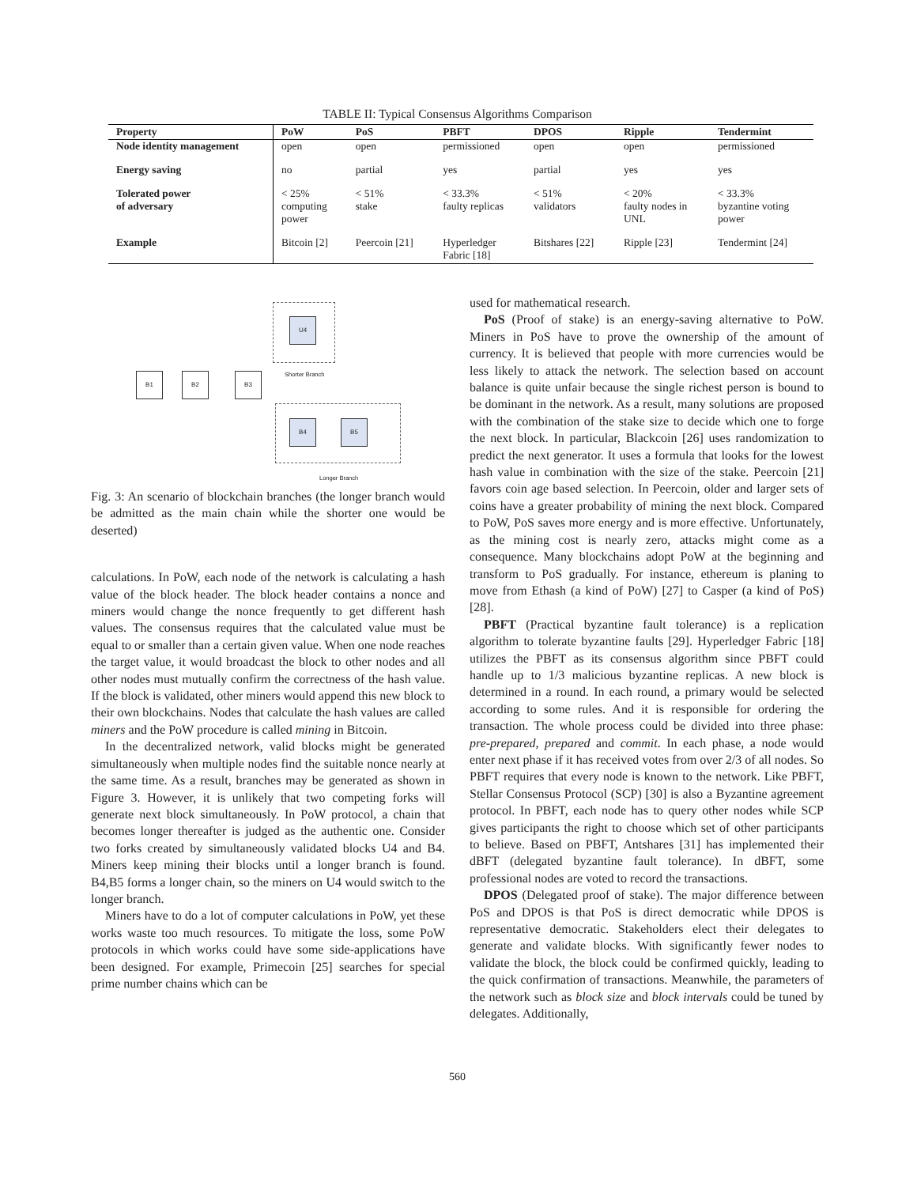TABLE II: Typical Consensus Algorithms Comparison
| Property | PoW | PoS | PBFT | DPOS | Ripple | Tendermint |
| --- | --- | --- | --- | --- | --- | --- |
| Node identity management | open | open | permissioned | open | open | permissioned |
| Energy saving | no | partial | yes | partial | yes | yes |
| Tolerated power of adversary | < 25% computing power | < 51% stake | < 33.3% faulty replicas | < 51% validators | < 20% faulty nodes in UNL | < 33.3% byzantine voting power |
| Example | Bitcoin [2] | Peercoin [21] | Hyperledger Fabric [18] | Bitshares [22] | Ripple [23] | Tendermint [24] |
U4
Shorter Branch
B1 B2 B3
B4 B5
Longer Branch
Fig. 3: An scenario of blockchain branches (the longer branch would be admitted as the main chain while the shorter one would be deserted)
calculations. In PoW, each node of the network is calculating a hash value of the block header. The block header contains a nonce and miners would change the nonce frequently to get different hash values. The consensus requires that the calculated value must be equal to or smaller than a certain given value. When one node reaches the target value, it would broadcast the block to other nodes and all other nodes must mutually confirm the correctness of the hash value. If the block is validated, other miners would append this new block to their own blockchains. Nodes that calculate the hash values are called miners and the PoW procedure is called mining in Bitcoin.
In the decentralized network, valid blocks might be generated simultaneously when multiple nodes find the suitable nonce nearly at the same time. As a result, branches may be generated as shown in Figure 3. However, it is unlikely that two competing forks will generate next block simultaneously. In PoW protocol, a chain that becomes longer thereafter is judged as the authentic one. Consider two forks created by simultaneously validated blocks U4 and B4. Miners keep mining their blocks until a longer branch is found. B4,B5 forms a longer chain, so the miners on U4 would switch to the longer branch.
Miners have to do a lot of computer calculations in PoW, yet these works waste too much resources. To mitigate the loss, some PoW protocols in which works could have some side-applications have been designed. For example, Primecoin [25] searches for special prime number chains which can be
used for mathematical research.
PoS (Proof of stake) is an energy-saving alternative to PoW. Miners in PoS have to prove the ownership of the amount of currency. It is believed that people with more currencies would be less likely to attack the network. The selection based on account balance is quite unfair because the single richest person is bound to be dominant in the network. As a result, many solutions are proposed with the combination of the stake size to decide which one to forge the next block. In particular, Blackcoin [26] uses randomization to predict the next generator. It uses a formula that looks for the lowest hash value in combination with the size of the stake. Peercoin [21] favors coin age based selection. In Peercoin, older and larger sets of coins have a greater probability of mining the next block. Compared to PoW, PoS saves more energy and is more effective. Unfortunately, as the mining cost is nearly zero, attacks might come as a consequence. Many blockchains adopt PoW at the beginning and transform to PoS gradually. For instance, ethereum is planing to move from Ethash (a kind of PoW) [27] to Casper (a kind of PoS) [28].
PBFT (Practical byzantine fault tolerance) is a replication algorithm to tolerate byzantine faults [29]. Hyperledger Fabric [18] utilizes the PBFT as its consensus algorithm since PBFT could handle up to 1/3 malicious byzantine replicas. A new block is determined in a round. In each round, a primary would be selected according to some rules. And it is responsible for ordering the transaction. The whole process could be divided into three phase: pre-prepared, prepared and commit. In each phase, a node would enter next phase if it has received votes from over 2/3 of all nodes. So PBFT requires that every node is known to the network. Like PBFT, Stellar Consensus Protocol (SCP) [30] is also a Byzantine agreement protocol. In PBFT, each node has to query other nodes while SCP gives participants the right to choose which set of other participants to believe. Based on PBFT, Antshares [31] has implemented their dBFT (delegated byzantine fault tolerance). In dBFT, some professional nodes are voted to record the transactions.
DPOS (Delegated proof of stake). The major difference between PoS and DPOS is that PoS is direct democratic while DPOS is representative democratic. Stakeholders elect their delegates to generate and validate blocks. With significantly fewer nodes to validate the block, the block could be confirmed quickly, leading to the quick confirmation of transactions. Meanwhile, the parameters of the network such as block size and block intervals could be tuned by delegates. Additionally,
560